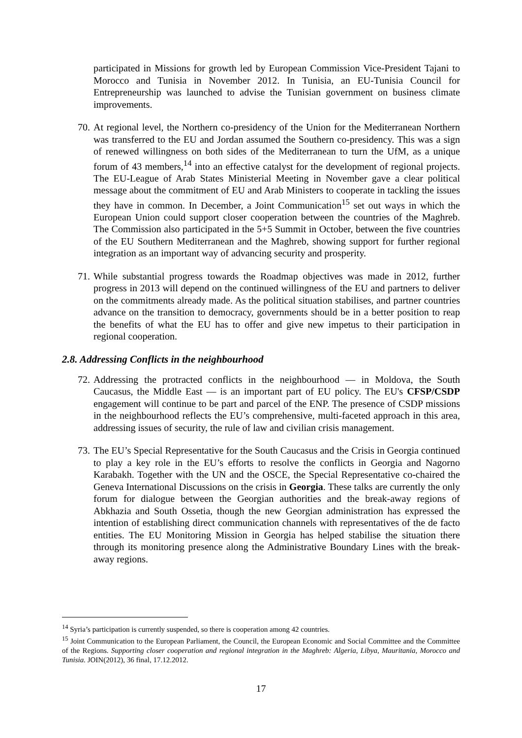participated in Missions for growth led by European Commission Vice-President Tajani to Morocco and Tunisia in November 2012. In Tunisia, an EU-Tunisia Council for Entrepreneurship was launched to advise the Tunisian government on business climate improvements.
70.
At regional level, the Northern co-presidency of the Union for the Mediterranean Northern was transferred to the EU and Jordan assumed the Southern co-presidency. This was a sign of renewed willingness on both sides of the Mediterranean to turn the UfM, as a unique forum of 43 members,<sup>14</sup> into an effective catalyst for the development of regional projects. The EU-League of Arab States Ministerial Meeting in November gave a clear political message about the commitment of EU and Arab Ministers to cooperate in tackling the issues they have in common. In December, a Joint Communication<sup>15</sup> set out ways in which the European Union could support closer cooperation between the countries of the Maghreb. The Commission also participated in the 5+5 Summit in October, between the five countries of the EU Southern Mediterranean and the Maghreb, showing support for further regional integration as an important way of advancing security and prosperity.
71.
While substantial progress towards the Roadmap objectives was made in 2012, further progress in 2013 will depend on the continued willingness of the EU and partners to deliver on the commitments already made. As the political situation stabilises, and partner countries advance on the transition to democracy, governments should be in a better position to reap the benefits of what the EU has to offer and give new impetus to their participation in regional cooperation.
2.8. Addressing Conflicts in the neighbourhood
72.
Addressing the protracted conflicts in the neighbourhood — in Moldova, the South Caucasus, the Middle East — is an important part of EU policy. The EU's CFSP/CSDP engagement will continue to be part and parcel of the ENP. The presence of CSDP missions in the neighbourhood reflects the EU’s comprehensive, multi-faceted approach in this area, addressing issues of security, the rule of law and civilian crisis management.
73.
The EU’s Special Representative for the South Caucasus and the Crisis in Georgia continued to play a key role in the EU’s efforts to resolve the conflicts in Georgia and Nagorno Karabakh. Together with the UN and the OSCE, the Special Representative co-chaired the Geneva International Discussions on the crisis in Georgia. These talks are currently the only forum for dialogue between the Georgian authorities and the break-away regions of Abkhazia and South Ossetia, though the new Georgian administration has expressed the intention of establishing direct communication channels with representatives of the de facto entities. The EU Monitoring Mission in Georgia has helped stabilise the situation there through its monitoring presence along the Administrative Boundary Lines with the break-away regions.
<sup>14</sup> Syria’s participation is currently suspended, so there is cooperation among 42 countries.
<sup>15</sup> Joint Communication to the European Parliament, the Council, the European Economic and Social Committee and the Committee of the Regions. Supporting closer cooperation and regional integration in the Maghreb: Algeria, Libya, Mauritania, Morocco and Tunisia. JOIN(2012), 36 final, 17.12.2012.
17